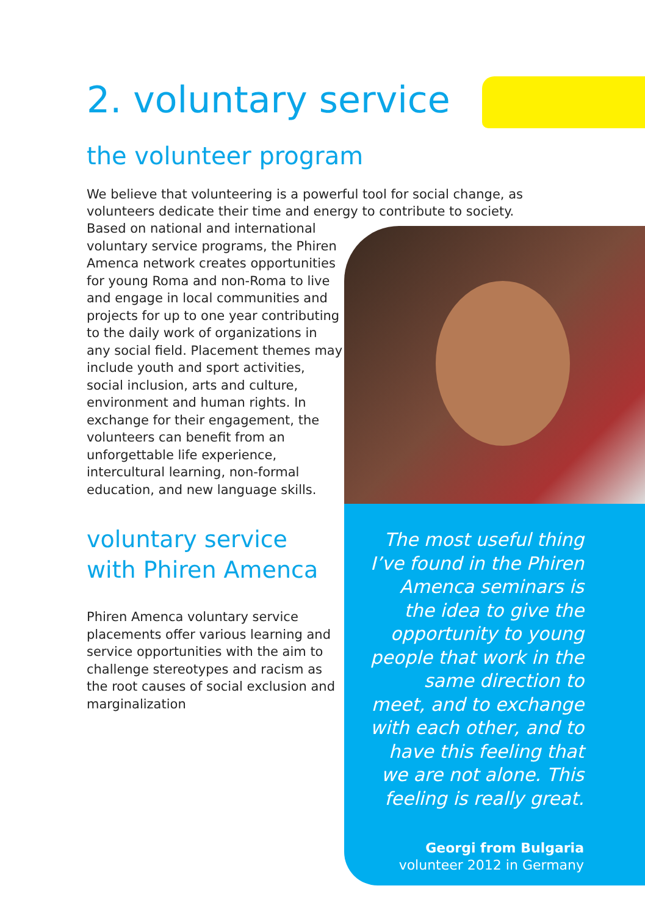2. voluntary service
the volunteer program
We believe that volunteering is a powerful tool for social change, as volunteers dedicate their time and energy to contribute to society.
Based on national and international voluntary service programs, the Phiren Amenca network creates opportunities for young Roma and non-Roma to live and engage in local communities and projects for up to one year contributing to the daily work of organizations in any social field. Placement themes may include youth and sport activities, social inclusion, arts and culture, environment and human rights. In exchange for their engagement, the volunteers can benefit from an unforgettable life experience, intercultural learning, non-formal education, and new language skills.
voluntary service with Phiren Amenca
Phiren Amenca voluntary service placements offer various learning and service opportunities with the aim to challenge stereotypes and racism as the root causes of social exclusion and marginalization
The most useful thing I’ve found in the Phiren Amenca seminars is the idea to give the opportunity to young people that work in the same direction to meet, and to exchange with each other, and to have this feeling that we are not alone. This feeling is really great.
Georgi from Bulgaria
volunteer 2012 in Germany